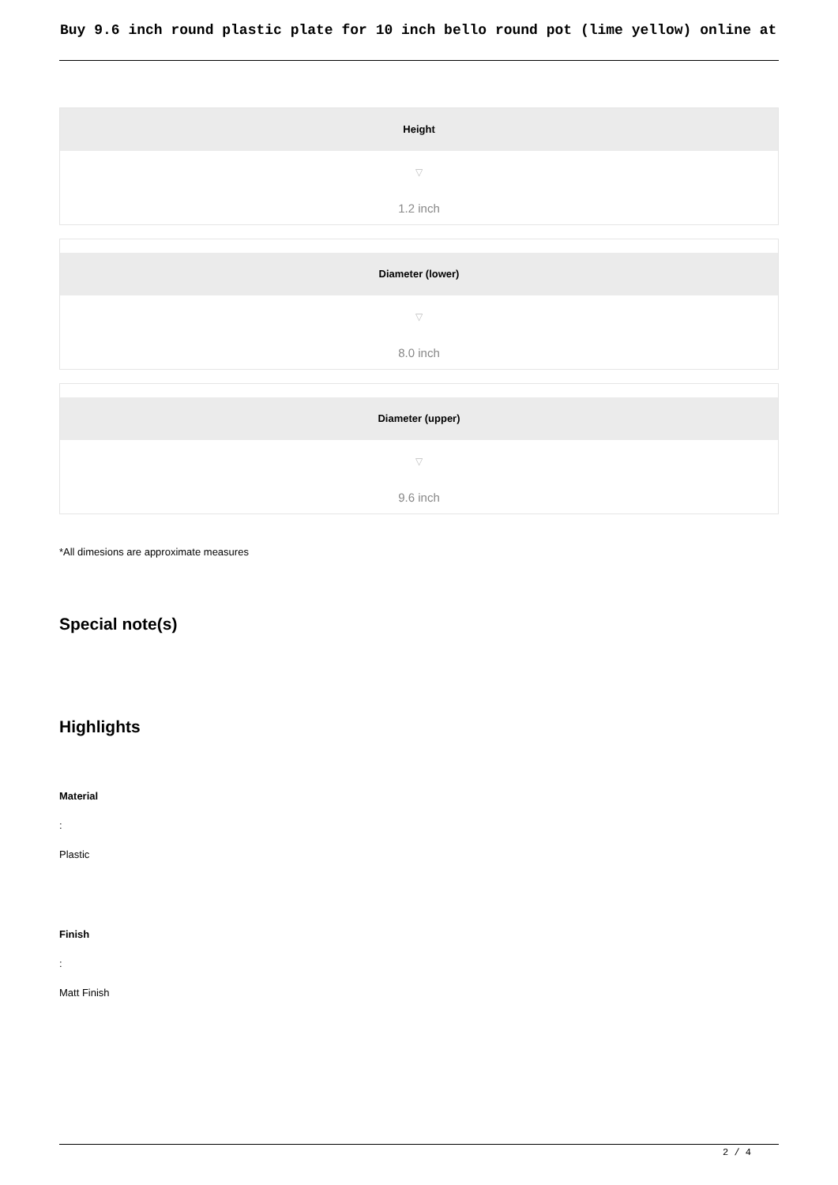Buy 9.6 inch round plastic plate for 10 inch bello round pot (lime yellow) online at
Height
▽
1.2 inch
Diameter (lower)
▽
8.0 inch
Diameter (upper)
▽
9.6 inch
*All dimesions are approximate measures
Special note(s)
Highlights
Material
:
Plastic
Finish
:
Matt Finish
2 / 4